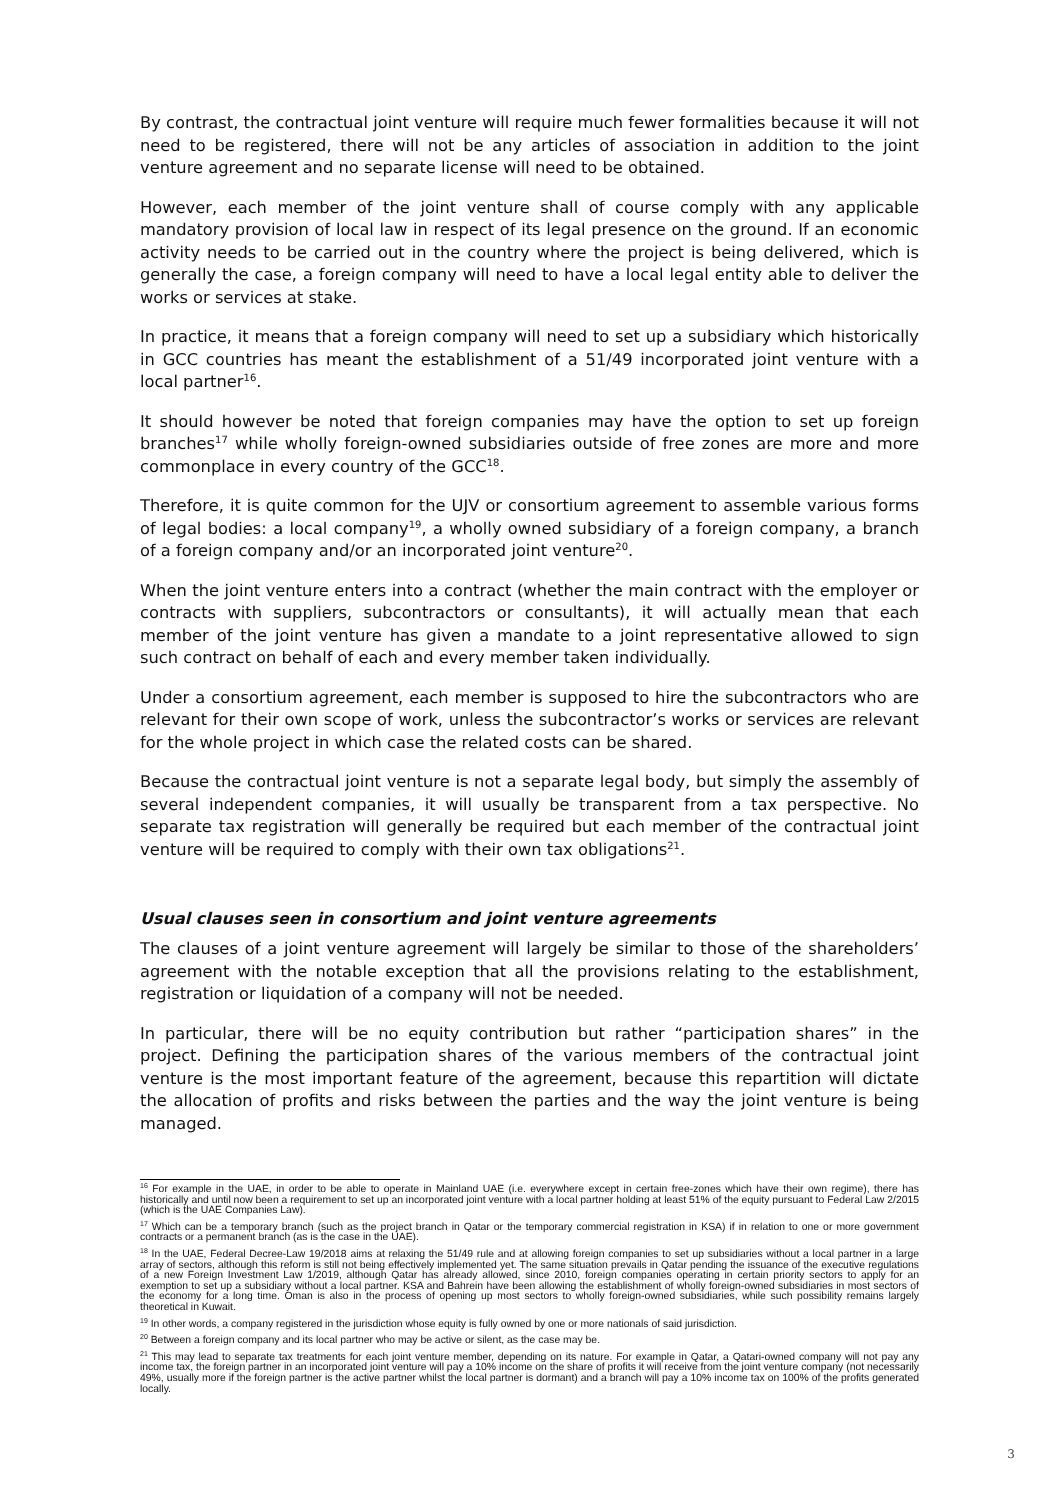By contrast, the contractual joint venture will require much fewer formalities because it will not need to be registered, there will not be any articles of association in addition to the joint venture agreement and no separate license will need to be obtained.
However, each member of the joint venture shall of course comply with any applicable mandatory provision of local law in respect of its legal presence on the ground. If an economic activity needs to be carried out in the country where the project is being delivered, which is generally the case, a foreign company will need to have a local legal entity able to deliver the works or services at stake.
In practice, it means that a foreign company will need to set up a subsidiary which historically in GCC countries has meant the establishment of a 51/49 incorporated joint venture with a local partner<sup>16</sup>.
It should however be noted that foreign companies may have the option to set up foreign branches<sup>17</sup> while wholly foreign-owned subsidiaries outside of free zones are more and more commonplace in every country of the GCC<sup>18</sup>.
Therefore, it is quite common for the UJV or consortium agreement to assemble various forms of legal bodies: a local company<sup>19</sup>, a wholly owned subsidiary of a foreign company, a branch of a foreign company and/or an incorporated joint venture<sup>20</sup>.
When the joint venture enters into a contract (whether the main contract with the employer or contracts with suppliers, subcontractors or consultants), it will actually mean that each member of the joint venture has given a mandate to a joint representative allowed to sign such contract on behalf of each and every member taken individually.
Under a consortium agreement, each member is supposed to hire the subcontractors who are relevant for their own scope of work, unless the subcontractor’s works or services are relevant for the whole project in which case the related costs can be shared.
Because the contractual joint venture is not a separate legal body, but simply the assembly of several independent companies, it will usually be transparent from a tax perspective. No separate tax registration will generally be required but each member of the contractual joint venture will be required to comply with their own tax obligations<sup>21</sup>.
Usual clauses seen in consortium and joint venture agreements
The clauses of a joint venture agreement will largely be similar to those of the shareholders’ agreement with the notable exception that all the provisions relating to the establishment, registration or liquidation of a company will not be needed.
In particular, there will be no equity contribution but rather “participation shares” in the project. Defining the participation shares of the various members of the contractual joint venture is the most important feature of the agreement, because this repartition will dictate the allocation of profits and risks between the parties and the way the joint venture is being managed.
<sup>16</sup> For example in the UAE, in order to be able to operate in Mainland UAE (i.e. everywhere except in certain free-zones which have their own regime), there has historically and until now been a requirement to set up an incorporated joint venture with a local partner holding at least 51% of the equity pursuant to Federal Law 2/2015 (which is the UAE Companies Law).
<sup>17</sup> Which can be a temporary branch (such as the project branch in Qatar or the temporary commercial registration in KSA) if in relation to one or more government contracts or a permanent branch (as is the case in the UAE).
<sup>18</sup> In the UAE, Federal Decree-Law 19/2018 aims at relaxing the 51/49 rule and at allowing foreign companies to set up subsidiaries without a local partner in a large array of sectors, although this reform is still not being effectively implemented yet. The same situation prevails in Qatar pending the issuance of the executive regulations of a new Foreign Investment Law 1/2019, although Qatar has already allowed, since 2010, foreign companies operating in certain priority sectors to apply for an exemption to set up a subsidiary without a local partner. KSA and Bahrein have been allowing the establishment of wholly foreign-owned subsidiaries in most sectors of the economy for a long time. Oman is also in the process of opening up most sectors to wholly foreign-owned subsidiaries, while such possibility remains largely theoretical in Kuwait.
<sup>19</sup> In other words, a company registered in the jurisdiction whose equity is fully owned by one or more nationals of said jurisdiction.
<sup>20</sup> Between a foreign company and its local partner who may be active or silent, as the case may be.
<sup>21</sup> This may lead to separate tax treatments for each joint venture member, depending on its nature. For example in Qatar, a Qatari-owned company will not pay any income tax, the foreign partner in an incorporated joint venture will pay a 10% income on the share of profits it will receive from the joint venture company (not necessarily 49%, usually more if the foreign partner is the active partner whilst the local partner is dormant) and a branch will pay a 10% income tax on 100% of the profits generated locally.
3